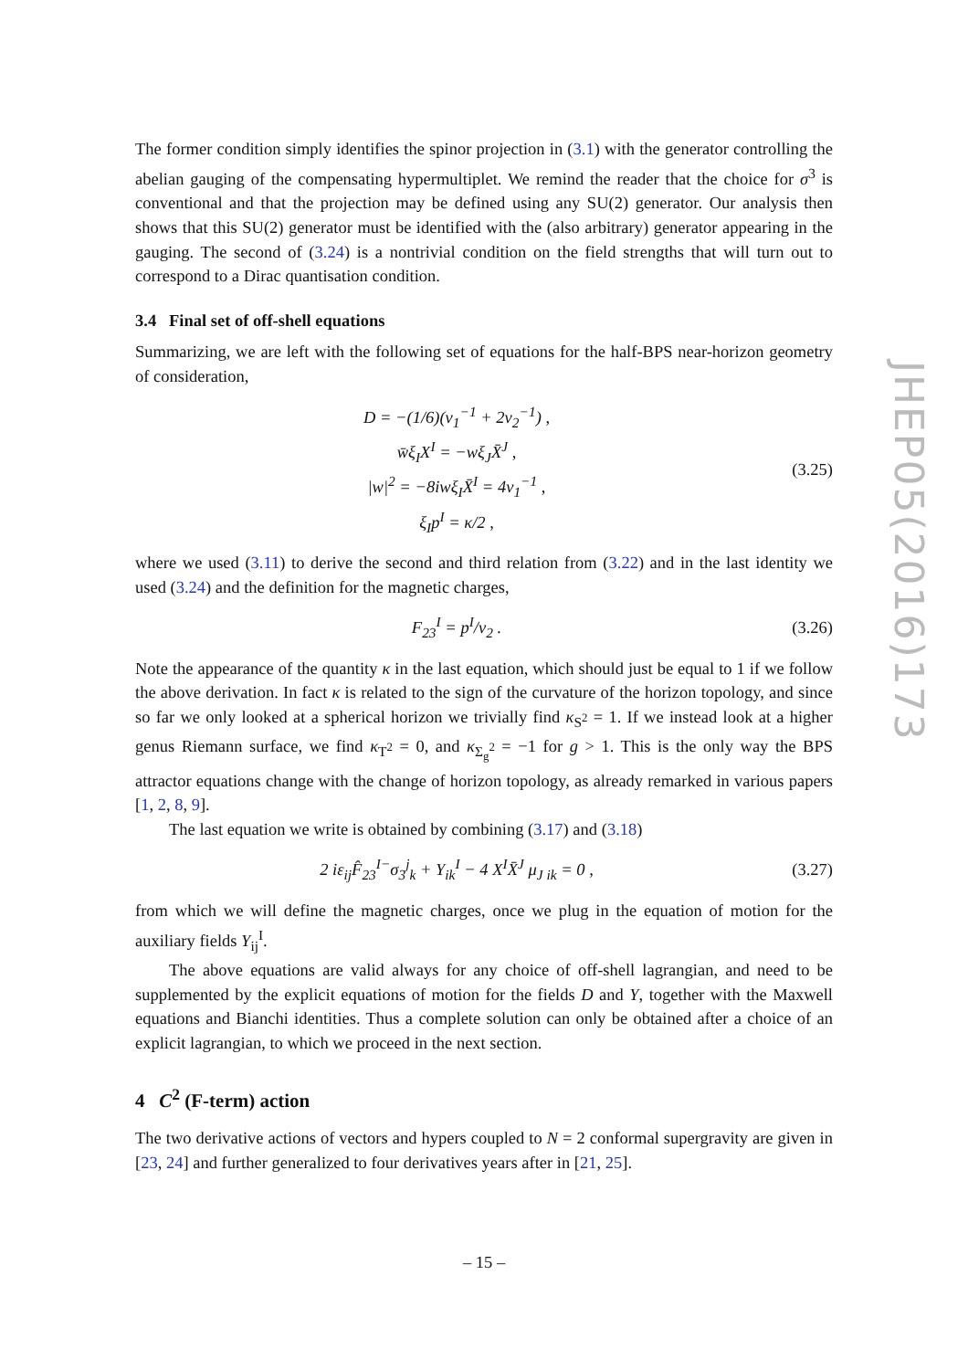The former condition simply identifies the spinor projection in (3.1) with the generator controlling the abelian gauging of the compensating hypermultiplet. We remind the reader that the choice for σ<sup>3</sup> is conventional and that the projection may be defined using any SU(2) generator. Our analysis then shows that this SU(2) generator must be identified with the (also arbitrary) generator appearing in the gauging. The second of (3.24) is a nontrivial condition on the field strengths that will turn out to correspond to a Dirac quantisation condition.
3.4 Final set of off-shell equations
Summarizing, we are left with the following set of equations for the half-BPS near-horizon geometry of consideration,
D = −(1/6)(v<sub>1</sub><sup>−1</sup> + 2v<sub>2</sub><sup>−1</sup>) ,
w̄ξ<sub>I</sub>X<sup>I</sup> = −wξ<sub>J</sub>X̄<sup>J</sup> ,
|w|<sup>2</sup> = −8iwξ<sub>I</sub>X̄<sup>I</sup> = 4v<sub>1</sub><sup>−1</sup> ,
ξ<sub>I</sub>p<sup>I</sup> = κ/2 ,
(3.25)
where we used (3.11) to derive the second and third relation from (3.22) and in the last identity we used (3.24) and the definition for the magnetic charges,
F<sub>23</sub><sup>I</sup> = p<sup>I</sup>/v<sub>2</sub> .
(3.26)
Note the appearance of the quantity κ in the last equation, which should just be equal to 1 if we follow the above derivation. In fact κ is related to the sign of the curvature of the horizon topology, and since so far we only looked at a spherical horizon we trivially find κ<sub>S<sup>2</sup></sub> = 1. If we instead look at a higher genus Riemann surface, we find κ<sub>T<sup>2</sup></sub> = 0, and κ<sub>Σ<sub>g</sub><sup>2</sup></sub> = −1 for g > 1. This is the only way the BPS attractor equations change with the change of horizon topology, as already remarked in various papers [1, 2, 8, 9].
The last equation we write is obtained by combining (3.17) and (3.18)
2 iε<sub>ij</sub>F̂<sub>23</sub><sup>I−</sup>σ<sub>3</sub><sup>j</sup><sub>k</sub> + Y<sub>ik</sub><sup>I</sup> − 4 X<sup>I</sup>X̄<sup>J</sup> μ<sub>J ik</sub> = 0 ,
(3.27)
from which we will define the magnetic charges, once we plug in the equation of motion for the auxiliary fields Y<sub>ij</sub><sup>I</sup>.
The above equations are valid always for any choice of off-shell lagrangian, and need to be supplemented by the explicit equations of motion for the fields D and Y, together with the Maxwell equations and Bianchi identities. Thus a complete solution can only be obtained after a choice of an explicit lagrangian, to which we proceed in the next section.
4 C<sup>2</sup> (F-term) action
The two derivative actions of vectors and hypers coupled to N = 2 conformal supergravity are given in [23, 24] and further generalized to four derivatives years after in [21, 25].
JHEP05(2016)173
– 15 –